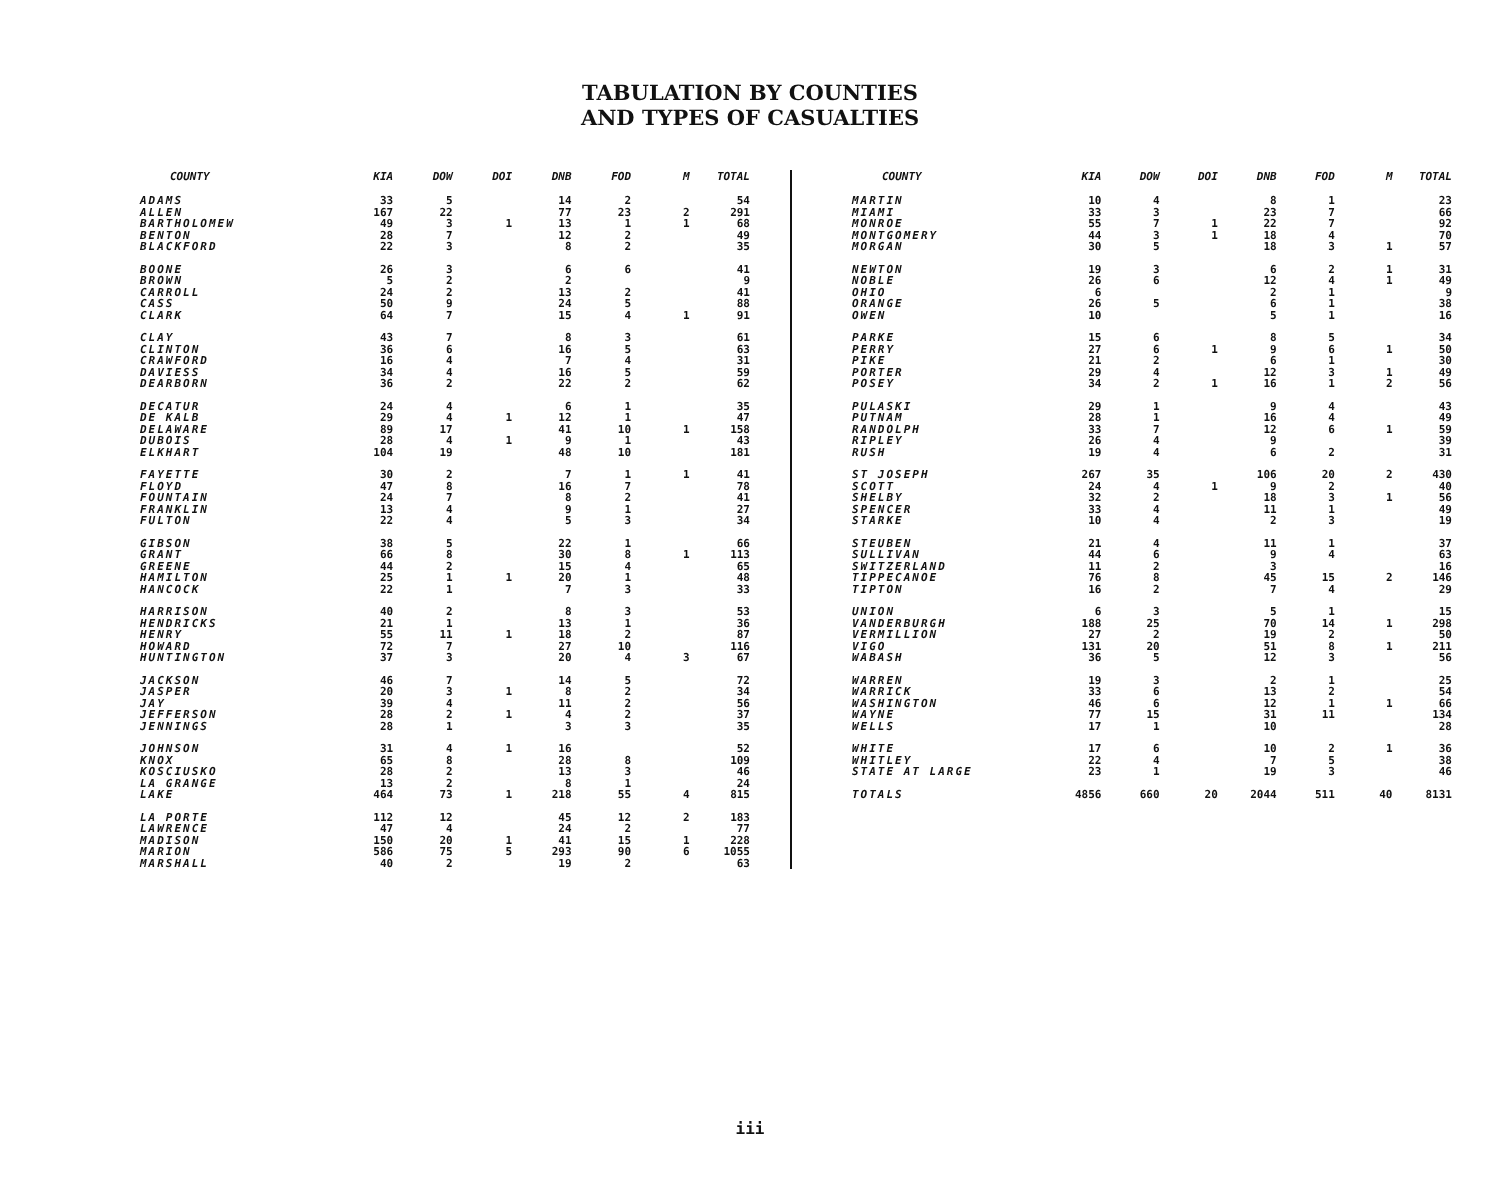TABULATION BY COUNTIES
AND TYPES OF CASUALTIES
| COUNTY | KIA | DOW | DOI | DNB | FOD | M | TOTAL |
| --- | --- | --- | --- | --- | --- | --- | --- |
| ADAMS | 33 | 5 | | 14 | 2 | | 54 |
| ALLEN | 167 | 22 | | 77 | 23 | 2 | 291 |
| BARTHOLOMEW | 49 | 3 | 1 | 13 | 1 | 1 | 68 |
| BENTON | 28 | 7 | | 12 | 2 | | 49 |
| BLACKFORD | 22 | 3 | | 8 | 2 | | 35 |
| BOONE | 26 | 3 | | 6 | 6 | | 41 |
| BROWN | 5 | 2 | | 2 | | | 9 |
| CARROLL | 24 | 2 | | 13 | 2 | | 41 |
| CASS | 50 | 9 | | 24 | 5 | | 88 |
| CLARK | 64 | 7 | | 15 | 4 | 1 | 91 |
| CLAY | 43 | 7 | | 8 | 3 | | 61 |
| CLINTON | 36 | 6 | | 16 | 5 | | 63 |
| CRAWFORD | 16 | 4 | | 7 | 4 | | 31 |
| DAVIESS | 34 | 4 | | 16 | 5 | | 59 |
| DEARBORN | 36 | 2 | | 22 | 2 | | 62 |
| DECATUR | 24 | 4 | | 6 | 1 | | 35 |
| DE KALB | 29 | 4 | 1 | 12 | 1 | | 47 |
| DELAWARE | 89 | 17 | | 41 | 10 | 1 | 158 |
| DUBOIS | 28 | 4 | 1 | 9 | 1 | | 43 |
| ELKHART | 104 | 19 | | 48 | 10 | | 181 |
| FAYETTE | 30 | 2 | | 7 | 1 | 1 | 41 |
| FLOYD | 47 | 8 | | 16 | 7 | | 78 |
| FOUNTAIN | 24 | 7 | | 8 | 2 | | 41 |
| FRANKLIN | 13 | 4 | | 9 | 1 | | 27 |
| FULTON | 22 | 4 | | 5 | 3 | | 34 |
| GIBSON | 38 | 5 | | 22 | 1 | | 66 |
| GRANT | 66 | 8 | | 30 | 8 | 1 | 113 |
| GREENE | 44 | 2 | | 15 | 4 | | 65 |
| HAMILTON | 25 | 1 | 1 | 20 | 1 | | 48 |
| HANCOCK | 22 | 1 | | 7 | 3 | | 33 |
| HARRISON | 40 | 2 | | 8 | 3 | | 53 |
| HENDRICKS | 21 | 1 | | 13 | 1 | | 36 |
| HENRY | 55 | 11 | 1 | 18 | 2 | | 87 |
| HOWARD | 72 | 7 | | 27 | 10 | | 116 |
| HUNTINGTON | 37 | 3 | | 20 | 4 | 3 | 67 |
| JACKSON | 46 | 7 | | 14 | 5 | | 72 |
| JASPER | 20 | 3 | 1 | 8 | 2 | | 34 |
| JAY | 39 | 4 | | 11 | 2 | | 56 |
| JEFFERSON | 28 | 2 | 1 | 4 | 2 | | 37 |
| JENNINGS | 28 | 1 | | 3 | 3 | | 35 |
| JOHNSON | 31 | 4 | 1 | 16 | | | 52 |
| KNOX | 65 | 8 | | 28 | 8 | | 109 |
| KOSCIUSKO | 28 | 2 | | 13 | 3 | | 46 |
| LA GRANGE | 13 | 2 | | 8 | 1 | | 24 |
| LAKE | 464 | 73 | 1 | 218 | 55 | 4 | 815 |
| LA PORTE | 112 | 12 | | 45 | 12 | 2 | 183 |
| LAWRENCE | 47 | 4 | | 24 | 2 | | 77 |
| MADISON | 150 | 20 | 1 | 41 | 15 | 1 | 228 |
| MARION | 586 | 75 | 5 | 293 | 90 | 6 | 1055 |
| MARSHALL | 40 | 2 | | 19 | 2 | | 63 |
| COUNTY | KIA | DOW | DOI | DNB | FOD | M | TOTAL |
| --- | --- | --- | --- | --- | --- | --- | --- |
| MARTIN | 10 | 4 | | 8 | 1 | | 23 |
| MIAMI | 33 | 3 | | 23 | 7 | | 66 |
| MONROE | 55 | 7 | 1 | 22 | 7 | | 92 |
| MONTGOMERY | 44 | 3 | 1 | 18 | 4 | | 70 |
| MORGAN | 30 | 5 | | 18 | 3 | 1 | 57 |
| NEWTON | 19 | 3 | | 6 | 2 | 1 | 31 |
| NOBLE | 26 | 6 | | 12 | 4 | 1 | 49 |
| OHIO | 6 | | | 2 | 1 | | 9 |
| ORANGE | 26 | 5 | | 6 | 1 | | 38 |
| OWEN | 10 | | | 5 | 1 | | 16 |
| PARKE | 15 | 6 | | 8 | 5 | | 34 |
| PERRY | 27 | 6 | 1 | 9 | 6 | 1 | 50 |
| PIKE | 21 | 2 | | 6 | 1 | | 30 |
| PORTER | 29 | 4 | | 12 | 3 | 1 | 49 |
| POSEY | 34 | 2 | 1 | 16 | 1 | 2 | 56 |
| PULASKI | 29 | 1 | | 9 | 4 | | 43 |
| PUTNAM | 28 | 1 | | 16 | 4 | | 49 |
| RANDOLPH | 33 | 7 | | 12 | 6 | 1 | 59 |
| RIPLEY | 26 | 4 | | 9 | | | 39 |
| RUSH | 19 | 4 | | 6 | 2 | | 31 |
| ST JOSEPH | 267 | 35 | | 106 | 20 | 2 | 430 |
| SCOTT | 24 | 4 | 1 | 9 | 2 | | 40 |
| SHELBY | 32 | 2 | | 18 | 3 | 1 | 56 |
| SPENCER | 33 | 4 | | 11 | 1 | | 49 |
| STARKE | 10 | 4 | | 2 | 3 | | 19 |
| STEUBEN | 21 | 4 | | 11 | 1 | | 37 |
| SULLIVAN | 44 | 6 | | 9 | 4 | | 63 |
| SWITZERLAND | 11 | 2 | | 3 | | | 16 |
| TIPPECANOE | 76 | 8 | | 45 | 15 | 2 | 146 |
| TIPTON | 16 | 2 | | 7 | 4 | | 29 |
| UNION | 6 | 3 | | 5 | 1 | | 15 |
| VANDERBURGH | 188 | 25 | | 70 | 14 | 1 | 298 |
| VERMILLION | 27 | 2 | | 19 | 2 | | 50 |
| VIGO | 131 | 20 | | 51 | 8 | 1 | 211 |
| WABASH | 36 | 5 | | 12 | 3 | | 56 |
| WARREN | 19 | 3 | | 2 | 1 | | 25 |
| WARRICK | 33 | 6 | | 13 | 2 | | 54 |
| WASHINGTON | 46 | 6 | | 12 | 1 | 1 | 66 |
| WAYNE | 77 | 15 | | 31 | 11 | | 134 |
| WELLS | 17 | 1 | | 10 | | | 28 |
| WHITE | 17 | 6 | | 10 | 2 | 1 | 36 |
| WHITLEY | 22 | 4 | | 7 | 5 | | 38 |
| STATE AT LARGE | 23 | 1 | | 19 | 3 | | 46 |
| TOTALS | 4856 | 660 | 20 | 2044 | 511 | 40 | 8131 |
iii